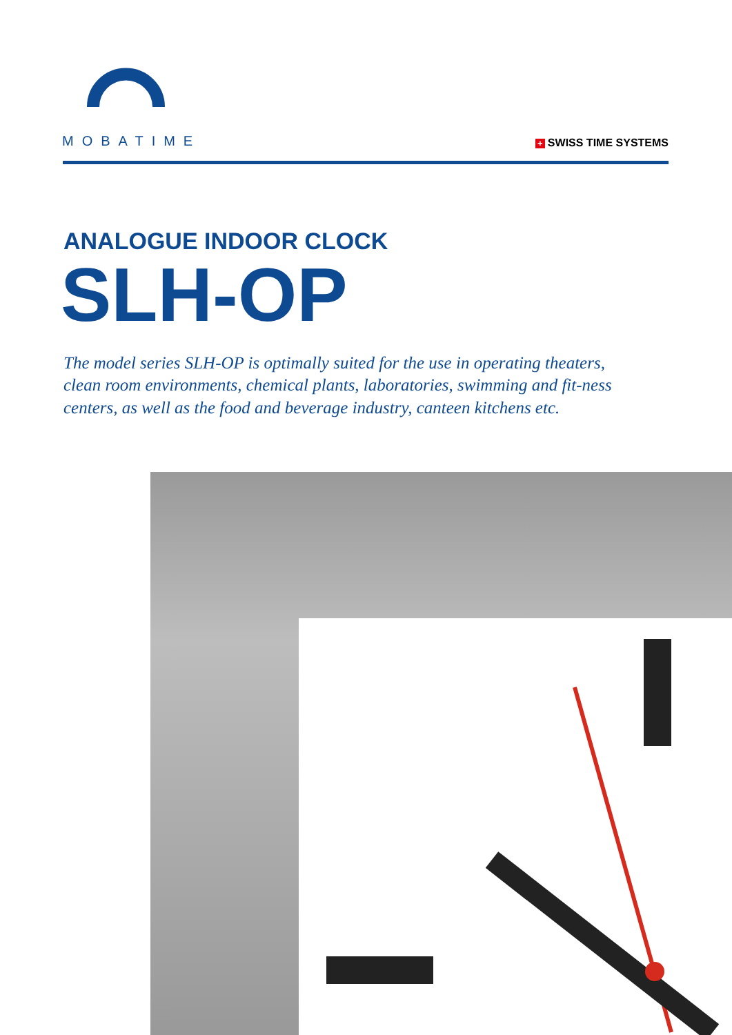MOBATIME
+ SWISS TIME SYSTEMS
ANALOGUE INDOOR CLOCK
SLH-OP
The model series SLH-OP is optimally suited for the use in operating theaters, clean room environments, chemical plants, laboratories, swimming and fit-ness centers, as well as the food and beverage industry, canteen kitchens etc.